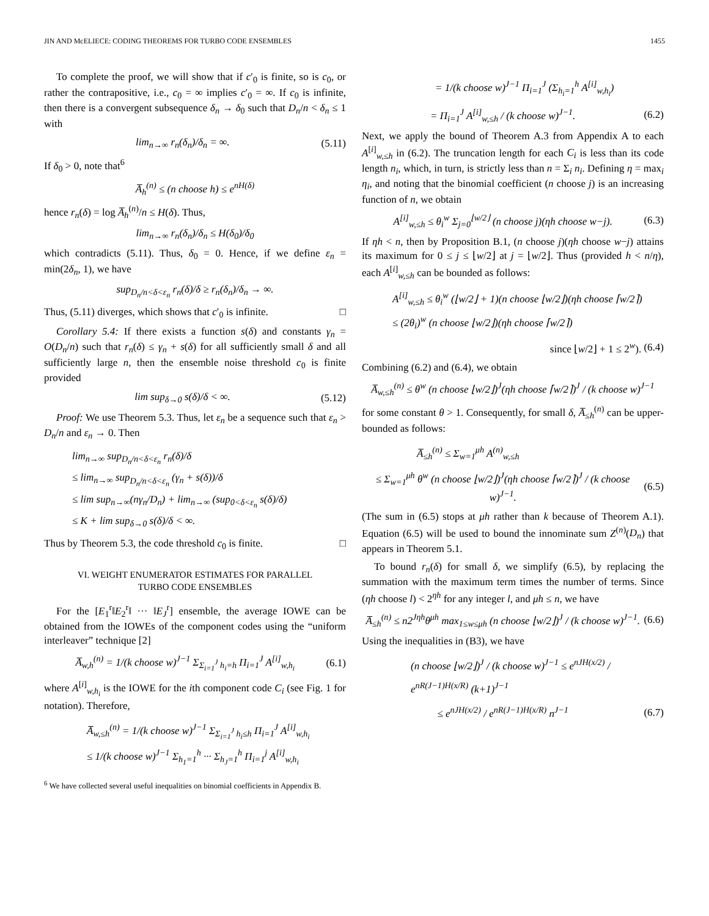JIN AND McELIECE: CODING THEOREMS FOR TURBO CODE ENSEMBLES 1455
To complete the proof, we will show that if c′<sub>0</sub> is finite, so is c<sub>0</sub>, or rather the contrapositive, i.e., c<sub>0</sub> = ∞ implies c′<sub>0</sub> = ∞. If c<sub>0</sub> is infinite, then there is a convergent subsequence δ<sub>n</sub> → δ<sub>0</sub> such that D<sub>n</sub>/n < δ<sub>n</sub> ≤ 1 with
lim<sub>n→∞</sub> r<sub>n</sub>(δ<sub>n</sub>)/δ<sub>n</sub> = ∞. (5.11)
If δ<sub>0</sub> > 0, note that<sup>6</sup>
A̅<sub>h</sub><sup>(n)</sup> ≤ (n choose h) ≤ e<sup>nH(δ)</sup>
hence r<sub>n</sub>(δ) = log A̅<sub>h</sub><sup>(n)</sup>/n ≤ H(δ). Thus,
lim<sub>n→∞</sub> r<sub>n</sub>(δ<sub>n</sub>)/δ<sub>n</sub> ≤ H(δ<sub>0</sub>)/δ<sub>0</sub>
which contradicts (5.11). Thus, δ<sub>0</sub> = 0. Hence, if we define ε<sub>n</sub> = min(2δ<sub>n</sub>, 1), we have
sup<sub>D<sub>n</sub>/n<δ<ε<sub>n</sub></sub> r<sub>n</sub>(δ)/δ ≥ r<sub>n</sub>(δ<sub>n</sub>)/δ<sub>n</sub> → ∞.
Thus, (5.11) diverges, which shows that c′<sub>0</sub> is infinite. □
Corollary 5.4: If there exists a function s(δ) and constants γ<sub>n</sub> = O(D<sub>n</sub>/n) such that r<sub>n</sub>(δ) ≤ γ<sub>n</sub> + s(δ) for all sufficiently small δ and all sufficiently large n, then the ensemble noise threshold c<sub>0</sub> is finite provided
lim sup<sub>δ→0</sub> s(δ)/δ < ∞. (5.12)
Proof: We use Theorem 5.3. Thus, let ε<sub>n</sub> be a sequence such that ε<sub>n</sub> > D<sub>n</sub>/n and ε<sub>n</sub> → 0. Then
lim<sub>n→∞</sub> sup<sub>D<sub>n</sub>/n<δ<ε<sub>n</sub></sub> r<sub>n</sub>(δ)/δ
≤ lim<sub>n→∞</sub> sup<sub>D<sub>n</sub>/n<δ<ε<sub>n</sub></sub> (γ<sub>n</sub> + s(δ))/δ
≤ lim sup<sub>n→∞</sub>(nγ<sub>n</sub>/D<sub>n</sub>) + lim<sub>n→∞</sub> (sup<sub>0<δ<ε<sub>n</sub></sub> s(δ)/δ)
≤ K + lim sup<sub>δ→0</sub> s(δ)/δ < ∞.
Thus by Theorem 5.3, the code threshold c<sub>0</sub> is finite. □
VI. WEIGHT ENUMERATOR ESTIMATES FOR PARALLEL
TURBO CODE ENSEMBLES
For the [E<sub>1</sub><sup>r</sup>‖E<sub>2</sub><sup>r</sup>‖ ··· ‖E<sub>J</sub><sup>r</sup>] ensemble, the average IOWE can be obtained from the IOWEs of the component codes using the “uniform interleaver” technique [2]
A̅<sub>w,h</sub><sup>(n)</sup> = 1/(k choose w)<sup>J−1</sup> Σ<sub>Σ<sub>i=1</sub><sup>J</sup> h<sub>i</sub>=h</sub> Π<sub>i=1</sub><sup>J</sup> A<sup>[i]</sup><sub>w,h<sub>i</sub></sub> (6.1)
where A<sup>[i]</sup><sub>w,h<sub>i</sub></sub> is the IOWE for the ith component code C<sub>i</sub> (see Fig. 1 for notation). Therefore,
A̅<sub>w,≤h</sub><sup>(n)</sup> = 1/(k choose w)<sup>J−1</sup> Σ<sub>Σ<sub>i=1</sub><sup>J</sup> h<sub>i</sub>≤h</sub> Π<sub>i=1</sub><sup>J</sup> A<sup>[i]</sup><sub>w,h<sub>i</sub></sub>
≤ 1/(k choose w)<sup>J−1</sup> Σ<sub>h<sub>1</sub>=1</sub><sup>h</sup> ··· Σ<sub>h<sub>J</sub>=1</sub><sup>h</sup> Π<sub>i=1</sub><sup>j</sup> A<sup>[i]</sup><sub>w,h<sub>i</sub></sub>
<sup>6</sup> We have collected several useful inequalities on binomial coefficients in Appendix B.
= 1/(k choose w)<sup>J−1</sup> Π<sub>i=1</sub><sup>J</sup> (Σ<sub>h<sub>i</sub>=1</sub><sup>h</sup> A<sup>[i]</sup><sub>w,h<sub>i</sub></sub>)
= Π<sub>i=1</sub><sup>J</sup> A<sup>[i]</sup><sub>w,≤h</sub> / (k choose w)<sup>J−1</sup>. (6.2)
Next, we apply the bound of Theorem A.3 from Appendix A to each A<sup>[i]</sup><sub>w,≤h</sub> in (6.2). The truncation length for each C<sub>i</sub> is less than its code length n<sub>i</sub>, which, in turn, is strictly less than n = Σ<sub>i</sub> n<sub>i</sub>. Defining η = max<sub>i</sub> η<sub>i</sub>, and noting that the binomial coefficient (n choose j) is an increasing function of n, we obtain
A<sup>[i]</sup><sub>w,≤h</sub> ≤ θ<sub>i</sub><sup>w</sup> Σ<sub>j=0</sub><sup>⌊w/2⌋</sup> (n choose j)(ηh choose w−j). (6.3)
If ηh < n, then by Proposition B.1, (n choose j)(ηh choose w−j) attains its maximum for 0 ≤ j ≤ ⌊w/2⌋ at j = ⌊w/2⌋. Thus (provided h < n/η), each A<sup>[i]</sup><sub>w,≤h</sub> can be bounded as follows:
A<sup>[i]</sup><sub>w,≤h</sub> ≤ θ<sub>i</sub><sup>w</sup> (⌊w/2⌋ + 1)(n choose ⌊w/2⌋)(ηh choose ⌈w/2⌉)
≤ (2θ<sub>i</sub>)<sup>w</sup> (n choose ⌊w/2⌋)(ηh choose ⌈w/2⌉)
since ⌊w/2⌋ + 1 ≤ 2<sup>w</sup>). (6.4)
Combining (6.2) and (6.4), we obtain
A̅<sub>w,≤h</sub><sup>(n)</sup> ≤ θ<sup>w</sup> (n choose ⌊w/2⌋)<sup>J</sup>(ηh choose ⌈w/2⌉)<sup>J</sup> / (k choose w)<sup>J−1</sup>
for some constant θ > 1. Consequently, for small δ, A̅<sub>≤h</sub><sup>(n)</sup> can be upper-bounded as follows:
A̅<sub>≤h</sub><sup>(n)</sup> ≤ Σ<sub>w=1</sub><sup>μh</sup> A<sup>(n)</sup><sub>w,≤h</sub>
≤ Σ<sub>w=1</sub><sup>μh</sup> θ<sup>w</sup> (n choose ⌊w/2⌋)<sup>J</sup>(ηh choose ⌈w/2⌉)<sup>J</sup> / (k choose w)<sup>J−1</sup>. (6.5)
(The sum in (6.5) stops at μh rather than k because of Theorem A.1). Equation (6.5) will be used to bound the innominate sum Z<sup>(n)</sup>(D<sub>n</sub>) that appears in Theorem 5.1.
To bound r<sub>n</sub>(δ) for small δ, we simplify (6.5), by replacing the summation with the maximum term times the number of terms. Since (ηh choose l) < 2<sup>ηh</sup> for any integer l, and μh ≤ n, we have
A̅<sub>≤h</sub><sup>(n)</sup> ≤ n2<sup>Jηh</sup>θ<sup>μh</sup> max<sub>1≤w≤μh</sub> (n choose ⌊w/2⌋)<sup>J</sup> / (k choose w)<sup>J−1</sup>. (6.6)
Using the inequalities in (B3), we have
(n choose ⌊w/2⌋)<sup>J</sup> / (k choose w)<sup>J−1</sup> ≤ e<sup>nJH(x/2)</sup> / e<sup>nR(J−1)H(x/R)</sup> (k+1)<sup>J−1</sup>
≤ e<sup>nJH(x/2)</sup> / e<sup>nR(J−1)H(x/R)</sup> n<sup>J−1</sup> (6.7)